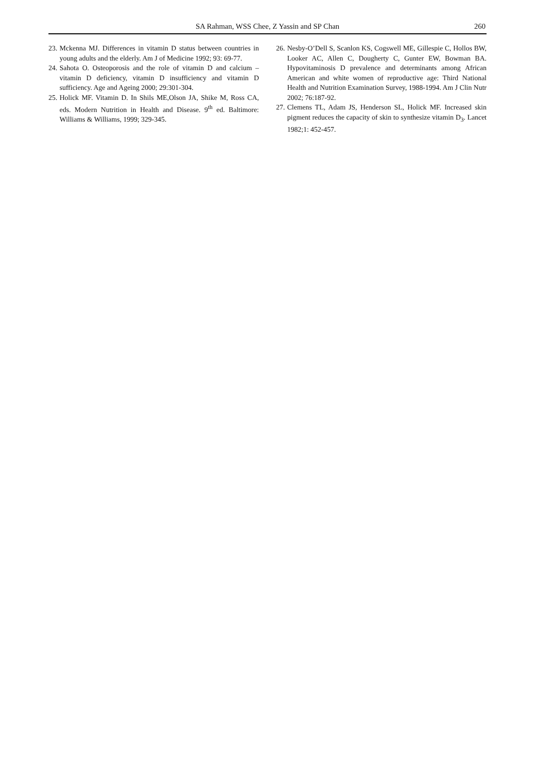SA Rahman, WSS Chee, Z Yassin and SP Chan
260
23. Mckenna MJ. Differences in vitamin D status between countries in young adults and the elderly. Am J of Medicine 1992; 93: 69-77.
24. Sahota O. Osteoporosis and the role of vitamin D and calcium – vitamin D deficiency, vitamin D insufficiency and vitamin D sufficiency. Age and Ageing 2000; 29:301-304.
25. Holick MF. Vitamin D. In Shils ME,Olson JA, Shike M, Ross CA, eds. Modern Nutrition in Health and Disease. 9<sup>th</sup> ed. Baltimore: Williams & Williams, 1999; 329-345.
26. Nesby-O’Dell S, Scanlon KS, Cogswell ME, Gillespie C, Hollos BW, Looker AC, Allen C, Dougherty C, Gunter EW, Bowman BA. Hypovitaminosis D prevalence and determinants among African American and white women of reproductive age: Third National Health and Nutrition Examination Survey, 1988-1994. Am J Clin Nutr 2002; 76:187-92.
27. Clemens TL, Adam JS, Henderson SL, Holick MF. Increased skin pigment reduces the capacity of skin to synthesize vitamin D<sub>3</sub>. Lancet 1982;1: 452-457.